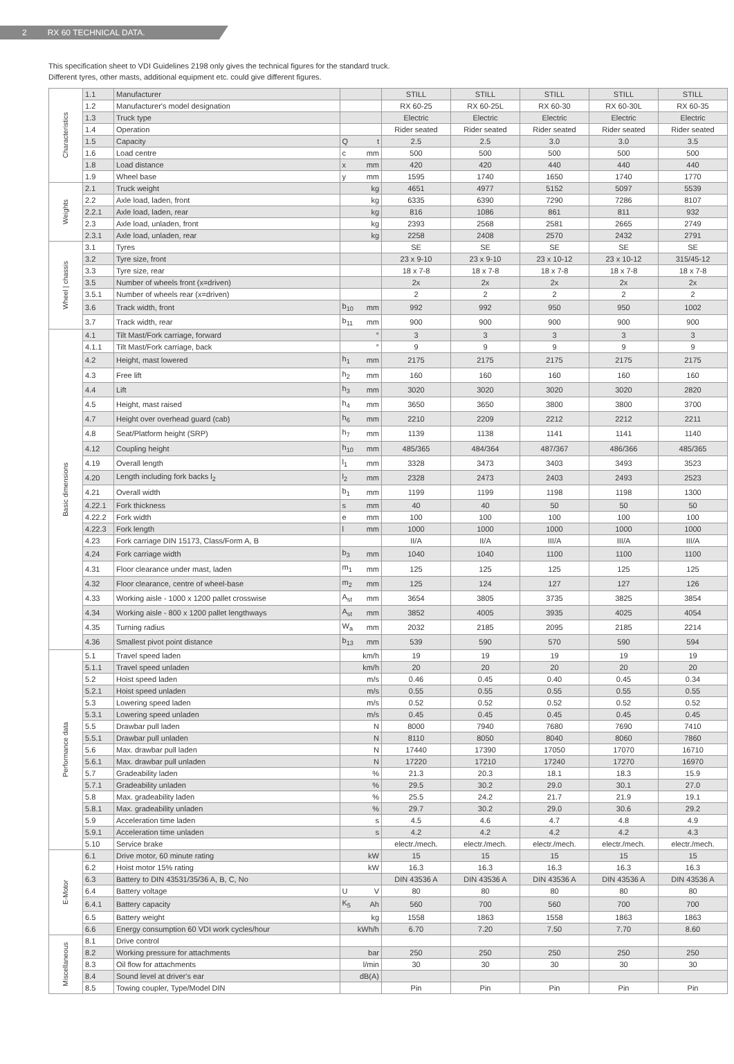2 RX 60 TECHNICAL DATA.
This specification sheet to VDI Guidelines 2198 only gives the technical figures for the standard truck.
Different tyres, other masts, additional equipment etc. could give different figures.
| Characteristics | 1.1 | Manufacturer | | | STILL | STILL | STILL | STILL | STILL |
| | 1.2 | Manufacturer's model designation | | | RX 60-25 | RX 60-25L | RX 60-30 | RX 60-30L | RX 60-35 |
| | 1.3 | Truck type | | | Electric | Electric | Electric | Electric | Electric |
| | 1.4 | Operation | | | Rider seated | Rider seated | Rider seated | Rider seated | Rider seated |
| | 1.5 | Capacity | Q | t | 2.5 | 2.5 | 3.0 | 3.0 | 3.5 |
| | 1.6 | Load centre | c | mm | 500 | 500 | 500 | 500 | 500 |
| | 1.8 | Load distance | x | mm | 420 | 420 | 440 | 440 | 440 |
| | 1.9 | Wheel base | y | mm | 1595 | 1740 | 1650 | 1740 | 1770 |
| Weights | 2.1 | Truck weight | | kg | 4651 | 4977 | 5152 | 5097 | 5539 |
| | 2.2 | Axle load, laden, front | | kg | 6335 | 6390 | 7290 | 7286 | 8107 |
| | 2.2.1 | Axle load, laden, rear | | kg | 816 | 1086 | 861 | 811 | 932 |
| | 2.3 | Axle load, unladen, front | | kg | 2393 | 2568 | 2581 | 2665 | 2749 |
| | 2.3.1 | Axle load, unladen, rear | | kg | 2258 | 2408 | 2570 | 2432 | 2791 |
| Wheel / chassis | 3.1 | Tyres | | | SE | SE | SE | SE | SE |
| | 3.2 | Tyre size, front | | | 23 x 9-10 | 23 x 9-10 | 23 x 10-12 | 23 x 10-12 | 315/45-12 |
| | 3.3 | Tyre size, rear | | | 18 x 7-8 | 18 x 7-8 | 18 x 7-8 | 18 x 7-8 | 18 x 7-8 |
| | 3.5 | Number of wheels front (x=driven) | | | 2x | 2x | 2x | 2x | 2x |
| | 3.5.1 | Number of wheels rear (x=driven) | | | 2 | 2 | 2 | 2 | 2 |
| | 3.6 | Track width, front | b<sub>10</sub> | mm | 992 | 992 | 950 | 950 | 1002 |
| | 3.7 | Track width, rear | b<sub>11</sub> | mm | 900 | 900 | 900 | 900 | 900 |
| Basic dimensions | 4.1 | Tilt Mast/Fork carriage, forward | | ° | 3 | 3 | 3 | 3 | 3 |
| | 4.1.1 | Tilt Mast/Fork carriage, back | | ° | 9 | 9 | 9 | 9 | 9 |
| | 4.2 | Height, mast lowered | h<sub>1</sub> | mm | 2175 | 2175 | 2175 | 2175 | 2175 |
| | 4.3 | Free lift | h<sub>2</sub> | mm | 160 | 160 | 160 | 160 | 160 |
| | 4.4 | Lift | h<sub>3</sub> | mm | 3020 | 3020 | 3020 | 3020 | 2820 |
| | 4.5 | Height, mast raised | h<sub>4</sub> | mm | 3650 | 3650 | 3800 | 3800 | 3700 |
| | 4.7 | Height over overhead guard (cab) | h<sub>6</sub> | mm | 2210 | 2209 | 2212 | 2212 | 2211 |
| | 4.8 | Seat/Platform height (SRP) | h<sub>7</sub> | mm | 1139 | 1138 | 1141 | 1141 | 1140 |
| | 4.12 | Coupling height | h<sub>10</sub> | mm | 485/365 | 484/364 | 487/367 | 486/366 | 485/365 |
| | 4.19 | Overall length | l<sub>1</sub> | mm | 3328 | 3473 | 3403 | 3493 | 3523 |
| | 4.20 | Length including fork backs l<sub>2</sub> | l<sub>2</sub> | mm | 2328 | 2473 | 2403 | 2493 | 2523 |
| | 4.21 | Overall width | b<sub>1</sub> | mm | 1199 | 1199 | 1198 | 1198 | 1300 |
| | 4.22.1 | Fork thickness | s | mm | 40 | 40 | 50 | 50 | 50 |
| | 4.22.2 | Fork width | e | mm | 100 | 100 | 100 | 100 | 100 |
| | 4.22.3 | Fork length | l | mm | 1000 | 1000 | 1000 | 1000 | 1000 |
| | 4.23 | Fork carriage DIN 15173, Class/Form A, B | | | II/A | II/A | III/A | III/A | III/A |
| | 4.24 | Fork carriage width | b<sub>3</sub> | mm | 1040 | 1040 | 1100 | 1100 | 1100 |
| | 4.31 | Floor clearance under mast, laden | m<sub>1</sub> | mm | 125 | 125 | 125 | 125 | 125 |
| | 4.32 | Floor clearance, centre of wheel-base | m<sub>2</sub> | mm | 125 | 124 | 127 | 127 | 126 |
| | 4.33 | Working aisle - 1000 x 1200 pallet crosswise | A<sub>st</sub> | mm | 3654 | 3805 | 3735 | 3825 | 3854 |
| | 4.34 | Working aisle - 800 x 1200 pallet lengthways | A<sub>st</sub> | mm | 3852 | 4005 | 3935 | 4025 | 4054 |
| | 4.35 | Turning radius | W<sub>a</sub> | mm | 2032 | 2185 | 2095 | 2185 | 2214 |
| | 4.36 | Smallest pivot point distance | b<sub>13</sub> | mm | 539 | 590 | 570 | 590 | 594 |
| Performance data | 5.1 | Travel speed laden | | km/h | 19 | 19 | 19 | 19 | 19 |
| | 5.1.1 | Travel speed unladen | | km/h | 20 | 20 | 20 | 20 | 20 |
| | 5.2 | Hoist speed laden | | m/s | 0.46 | 0.45 | 0.40 | 0.45 | 0.34 |
| | 5.2.1 | Hoist speed unladen | | m/s | 0.55 | 0.55 | 0.55 | 0.55 | 0.55 |
| | 5.3 | Lowering speed laden | | m/s | 0.52 | 0.52 | 0.52 | 0.52 | 0.52 |
| | 5.3.1 | Lowering speed unladen | | m/s | 0.45 | 0.45 | 0.45 | 0.45 | 0.45 |
| | 5.5 | Drawbar pull laden | | N | 8000 | 7940 | 7680 | 7690 | 7410 |
| | 5.5.1 | Drawbar pull unladen | | N | 8110 | 8050 | 8040 | 8060 | 7860 |
| | 5.6 | Max. drawbar pull laden | | N | 17440 | 17390 | 17050 | 17070 | 16710 |
| | 5.6.1 | Max. drawbar pull unladen | | N | 17220 | 17210 | 17240 | 17270 | 16970 |
| | 5.7 | Gradeability laden | | % | 21.3 | 20.3 | 18.1 | 18.3 | 15.9 |
| | 5.7.1 | Gradeability unladen | | % | 29.5 | 30.2 | 29.0 | 30.1 | 27.0 |
| | 5.8 | Max. gradeability laden | | % | 25.5 | 24.2 | 21.7 | 21.9 | 19.1 |
| | 5.8.1 | Max. gradeability unladen | | % | 29.7 | 30.2 | 29.0 | 30.6 | 29.2 |
| | 5.9 | Acceleration time laden | | s | 4.5 | 4.6 | 4.7 | 4.8 | 4.9 |
| | 5.9.1 | Acceleration time unladen | | s | 4.2 | 4.2 | 4.2 | 4.2 | 4.3 |
| | 5.10 | Service brake | | | electr./mech. | electr./mech. | electr./mech. | electr./mech. | electr./mech. |
| E-Motor | 6.1 | Drive motor, 60 minute rating | | kW | 15 | 15 | 15 | 15 | 15 |
| | 6.2 | Hoist motor 15% rating | | kW | 16.3 | 16.3 | 16.3 | 16.3 | 16.3 |
| | 6.3 | Battery to DIN 43531/35/36 A, B, C, No | | | DIN 43536 A | DIN 43536 A | DIN 43536 A | DIN 43536 A | DIN 43536 A |
| | 6.4 | Battery voltage | U | V | 80 | 80 | 80 | 80 | 80 |
| | 6.4.1 | Battery capacity | K<sub>5</sub> | Ah | 560 | 700 | 560 | 700 | 700 |
| | 6.5 | Battery weight | | kg | 1558 | 1863 | 1558 | 1863 | 1863 |
| | 6.6 | Energy consumption 60 VDI work cycles/hour | | kWh/h | 6.70 | 7.20 | 7.50 | 7.70 | 8.60 |
| Miscellaneous | 8.1 | Drive control | | | | | | | |
| | 8.2 | Working pressure for attachments | | bar | 250 | 250 | 250 | 250 | 250 |
| | 8.3 | Oil flow for attachments | | l/min | 30 | 30 | 30 | 30 | 30 |
| | 8.4 | Sound level at driver's ear | | dB(A) | | | | | |
| | 8.5 | Towing coupler, Type/Model DIN | | | Pin | Pin | Pin | Pin | Pin |